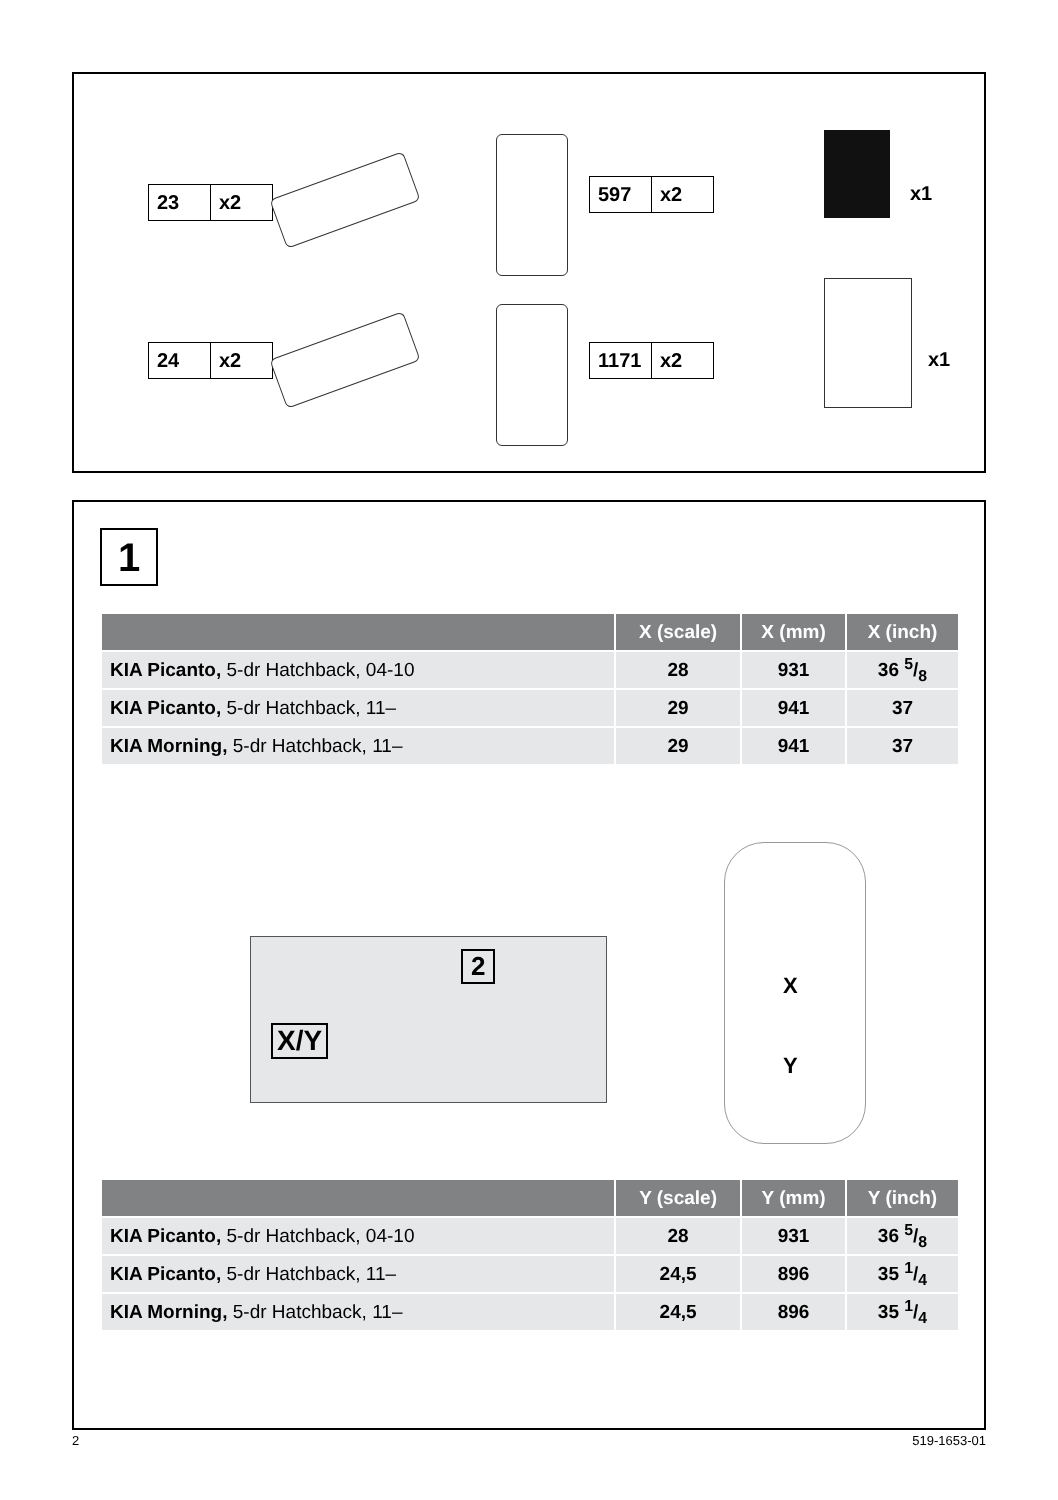23 x2
24 x2
597 x2
1171 x2
x1
x1
1
| | X (scale) | X (mm) | X (inch) |
| --- | --- | --- | --- |
| KIA Picanto, 5-dr Hatchback, 04-10 | 28 | 931 | 36 5/8 |
| KIA Picanto, 5-dr Hatchback, 11– | 29 | 941 | 37 |
| KIA Morning, 5-dr Hatchback, 11– | 29 | 941 | 37 |
X/Y
2
X
Y
| | Y (scale) | Y (mm) | Y (inch) |
| --- | --- | --- | --- |
| KIA Picanto, 5-dr Hatchback, 04-10 | 28 | 931 | 36 5/8 |
| KIA Picanto, 5-dr Hatchback, 11– | 24,5 | 896 | 35 1/4 |
| KIA Morning, 5-dr Hatchback, 11– | 24,5 | 896 | 35 1/4 |
2 519-1653-01